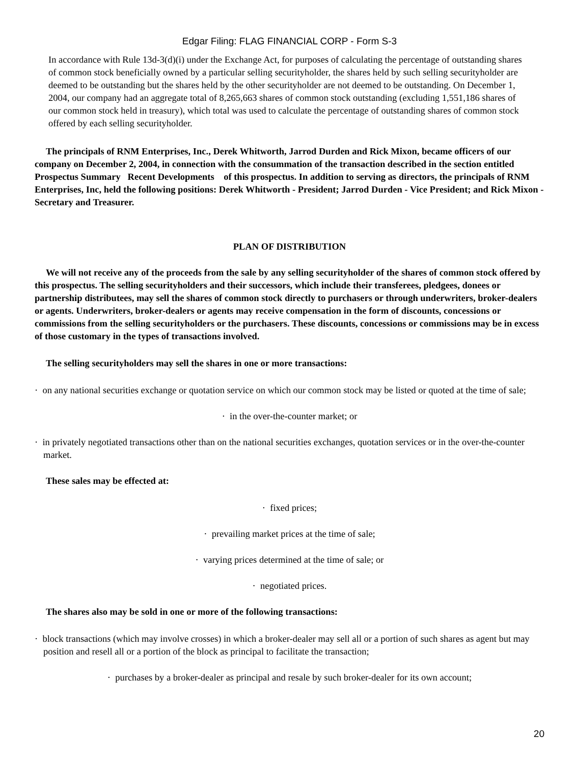Edgar Filing: FLAG FINANCIAL CORP - Form S-3
In accordance with Rule 13d-3(d)(i) under the Exchange Act, for purposes of calculating the percentage of outstanding shares of common stock beneficially owned by a particular selling securityholder, the shares held by such selling securityholder are deemed to be outstanding but the shares held by the other securityholder are not deemed to be outstanding. On December 1, 2004, our company had an aggregate total of 8,265,663 shares of common stock outstanding (excluding 1,551,186 shares of our common stock held in treasury), which total was used to calculate the percentage of outstanding shares of common stock offered by each selling securityholder.
The principals of RNM Enterprises, Inc., Derek Whitworth, Jarrod Durden and Rick Mixon, became officers of our company on December 2, 2004, in connection with the consummation of the transaction described in the section entitled Prospectus Summary Recent Developments of this prospectus. In addition to serving as directors, the principals of RNM Enterprises, Inc, held the following positions: Derek Whitworth - President; Jarrod Durden - Vice President; and Rick Mixon - Secretary and Treasurer.
PLAN OF DISTRIBUTION
We will not receive any of the proceeds from the sale by any selling securityholder of the shares of common stock offered by this prospectus. The selling securityholders and their successors, which include their transferees, pledgees, donees or partnership distributees, may sell the shares of common stock directly to purchasers or through underwriters, broker-dealers or agents. Underwriters, broker-dealers or agents may receive compensation in the form of discounts, concessions or commissions from the selling securityholders or the purchasers. These discounts, concessions or commissions may be in excess of those customary in the types of transactions involved.
The selling securityholders may sell the shares in one or more transactions:
· on any national securities exchange or quotation service on which our common stock may be listed or quoted at the time of sale;
· in the over-the-counter market; or
· in privately negotiated transactions other than on the national securities exchanges, quotation services or in the over-the-counter market.
These sales may be effected at:
· fixed prices;
· prevailing market prices at the time of sale;
· varying prices determined at the time of sale; or
· negotiated prices.
The shares also may be sold in one or more of the following transactions:
· block transactions (which may involve crosses) in which a broker-dealer may sell all or a portion of such shares as agent but may position and resell all or a portion of the block as principal to facilitate the transaction;
· purchases by a broker-dealer as principal and resale by such broker-dealer for its own account;
20